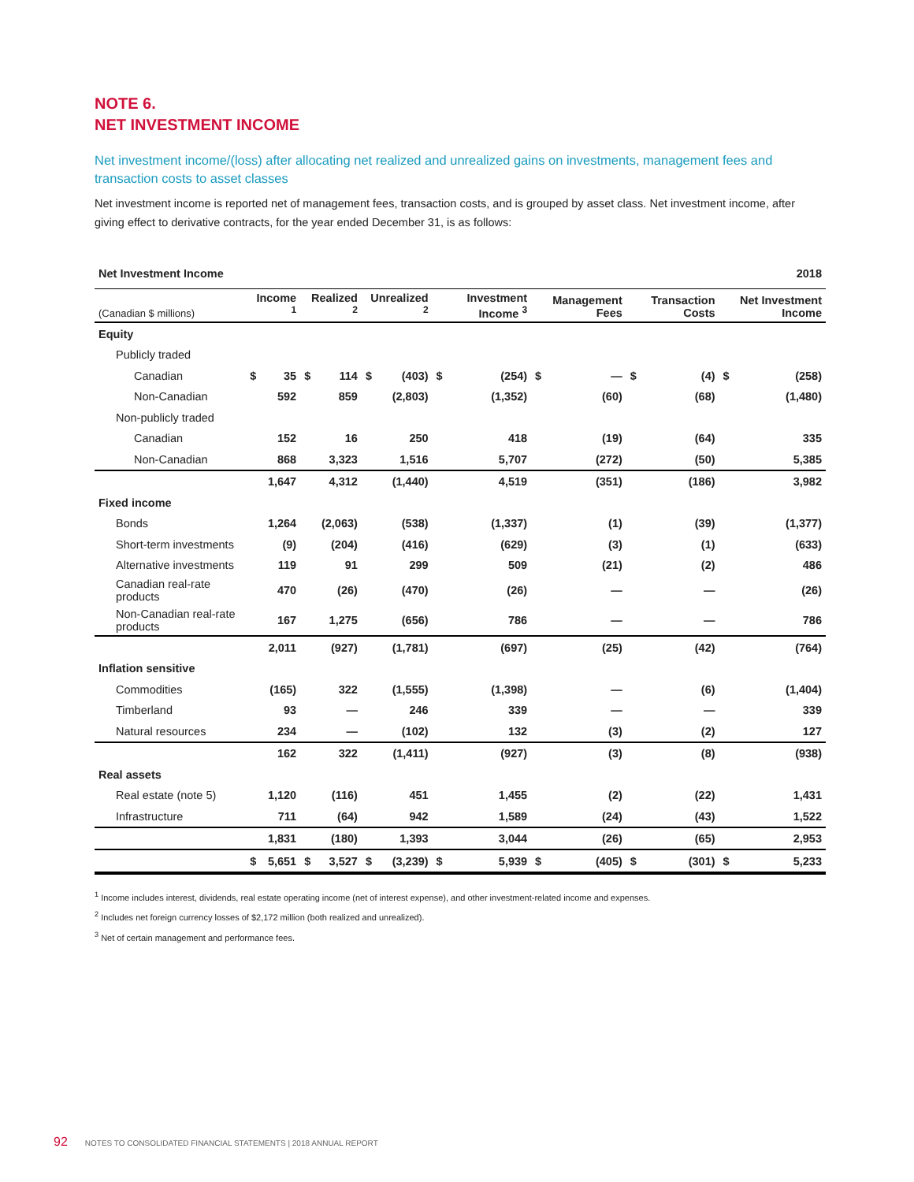NOTE 6.
NET INVESTMENT INCOME
Net investment income/(loss) after allocating net realized and unrealized gains on investments, management fees and transaction costs to asset classes
Net investment income is reported net of management fees, transaction costs, and is grouped by asset class. Net investment income, after giving effect to derivative contracts, for the year ended December 31, is as follows:
| Net Investment Income | | | | | | | | 2018 | | | | | | |
| (Canadian $ millions) | Income <sup>1</sup> | | Realized <sup>2</sup> | | Unrealized <sup>2</sup> | | Investment Income <sup>3</sup> | | Management Fees | | Transaction Costs | | Net Investment Income | |
| Equity | | | | | | | | | | | | | | |
| Publicly traded | | | | | | | | | | | | | | |
| Canadian | $ | 35 | $ | 114 | $ | (403) | $ | (254) | $ | — | $ | (4) | $ | (258) |
| Non-Canadian | | 592 | | 859 | | (2,803) | | (1,352) | | (60) | | (68) | | (1,480) |
| Non-publicly traded | | | | | | | | | | | | | | |
| Canadian | | 152 | | 16 | | 250 | | 418 | | (19) | | (64) | | 335 |
| Non-Canadian | | 868 | | 3,323 | | 1,516 | | 5,707 | | (272) | | (50) | | 5,385 |
| | | 1,647 | | 4,312 | | (1,440) | | 4,519 | | (351) | | (186) | | 3,982 |
| Fixed income | | | | | | | | | | | | | | |
| Bonds | | 1,264 | | (2,063) | | (538) | | (1,337) | | (1) | | (39) | | (1,377) |
| Short-term investments | | (9) | | (204) | | (416) | | (629) | | (3) | | (1) | | (633) |
| Alternative investments | | 119 | | 91 | | 299 | | 509 | | (21) | | (2) | | 486 |
| Canadian real-rate products | | 470 | | (26) | | (470) | | (26) | | — | | — | | (26) |
| Non-Canadian real-rate products | | 167 | | 1,275 | | (656) | | 786 | | — | | — | | 786 |
| | | 2,011 | | (927) | | (1,781) | | (697) | | (25) | | (42) | | (764) |
| Inflation sensitive | | | | | | | | | | | | | | |
| Commodities | | (165) | | 322 | | (1,555) | | (1,398) | | — | | (6) | | (1,404) |
| Timberland | | 93 | | — | | 246 | | 339 | | — | | — | | 339 |
| Natural resources | | 234 | | — | | (102) | | 132 | | (3) | | (2) | | 127 |
| | | 162 | | 322 | | (1,411) | | (927) | | (3) | | (8) | | (938) |
| Real assets | | | | | | | | | | | | | | |
| Real estate (note 5) | | 1,120 | | (116) | | 451 | | 1,455 | | (2) | | (22) | | 1,431 |
| Infrastructure | | 711 | | (64) | | 942 | | 1,589 | | (24) | | (43) | | 1,522 |
| | | 1,831 | | (180) | | 1,393 | | 3,044 | | (26) | | (65) | | 2,953 |
| | $ | 5,651 | $ | 3,527 | $ | (3,239) | $ | 5,939 | $ | (405) | $ | (301) | $ | 5,233 |
<sup>1</sup> Income includes interest, dividends, real estate operating income (net of interest expense), and other investment-related income and expenses.
<sup>2</sup> Includes net foreign currency losses of $2,172 million (both realized and unrealized).
<sup>3</sup> Net of certain management and performance fees.
92 NOTES TO CONSOLIDATED FINANCIAL STATEMENTS | 2018 ANNUAL REPORT